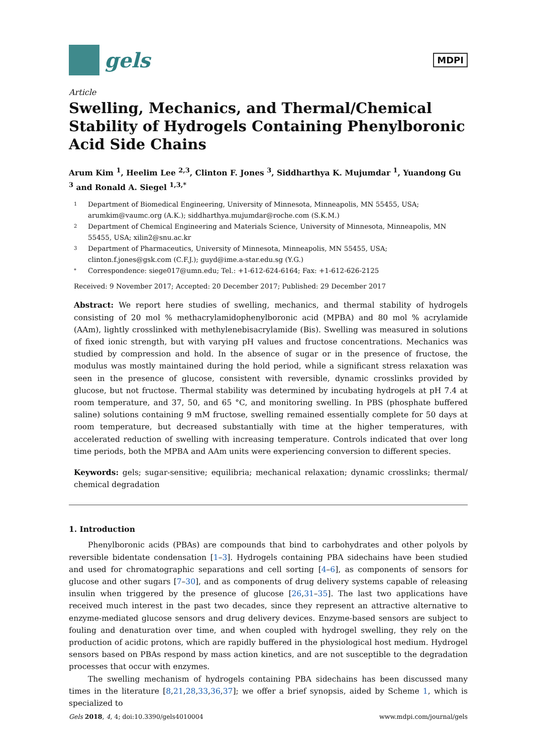gels
MDPI
Article
Swelling, Mechanics, and Thermal/Chemical Stability of Hydrogels Containing Phenylboronic Acid Side Chains
Arum Kim <sup>1</sup>, Heelim Lee <sup>2,3</sup>, Clinton F. Jones <sup>3</sup>, Siddharthya K. Mujumdar <sup>1</sup>, Yuandong Gu <sup>3</sup> and Ronald A. Siegel <sup>1,3,*</sup>
1 Department of Biomedical Engineering, University of Minnesota, Minneapolis, MN 55455, USA; arumkim@vaumc.org (A.K.); siddharthya.mujumdar@roche.com (S.K.M.)
2 Department of Chemical Engineering and Materials Science, University of Minnesota, Minneapolis, MN 55455, USA; xilin2@snu.ac.kr
3 Department of Pharmaceutics, University of Minnesota, Minneapolis, MN 55455, USA; clinton.f.jones@gsk.com (C.F.J.); guyd@ime.a-star.edu.sg (Y.G.)
* Correspondence: siege017@umn.edu; Tel.: +1-612-624-6164; Fax: +1-612-626-2125
Received: 9 November 2017; Accepted: 20 December 2017; Published: 29 December 2017
Abstract: We report here studies of swelling, mechanics, and thermal stability of hydrogels consisting of 20 mol % methacrylamidophenylboronic acid (MPBA) and 80 mol % acrylamide (AAm), lightly crosslinked with methylenebisacrylamide (Bis). Swelling was measured in solutions of fixed ionic strength, but with varying pH values and fructose concentrations. Mechanics was studied by compression and hold. In the absence of sugar or in the presence of fructose, the modulus was mostly maintained during the hold period, while a significant stress relaxation was seen in the presence of glucose, consistent with reversible, dynamic crosslinks provided by glucose, but not fructose. Thermal stability was determined by incubating hydrogels at pH 7.4 at room temperature, and 37, 50, and 65 °C, and monitoring swelling. In PBS (phosphate buffered saline) solutions containing 9 mM fructose, swelling remained essentially complete for 50 days at room temperature, but decreased substantially with time at the higher temperatures, with accelerated reduction of swelling with increasing temperature. Controls indicated that over long time periods, both the MPBA and AAm units were experiencing conversion to different species.
Keywords: gels; sugar-sensitive; equilibria; mechanical relaxation; dynamic crosslinks; thermal/ chemical degradation
1. Introduction
Phenylboronic acids (PBAs) are compounds that bind to carbohydrates and other polyols by reversible bidentate condensation [1–3]. Hydrogels containing PBA sidechains have been studied and used for chromatographic separations and cell sorting [4–6], as components of sensors for glucose and other sugars [7–30], and as components of drug delivery systems capable of releasing insulin when triggered by the presence of glucose [26,31–35]. The last two applications have received much interest in the past two decades, since they represent an attractive alternative to enzyme-mediated glucose sensors and drug delivery devices. Enzyme-based sensors are subject to fouling and denaturation over time, and when coupled with hydrogel swelling, they rely on the production of acidic protons, which are rapidly buffered in the physiological host medium. Hydrogel sensors based on PBAs respond by mass action kinetics, and are not susceptible to the degradation processes that occur with enzymes.
The swelling mechanism of hydrogels containing PBA sidechains has been discussed many times in the literature [8,21,28,33,36,37]; we offer a brief synopsis, aided by Scheme 1, which is specialized to
Gels 2018, 4, 4; doi:10.3390/gels4010004 www.mdpi.com/journal/gels